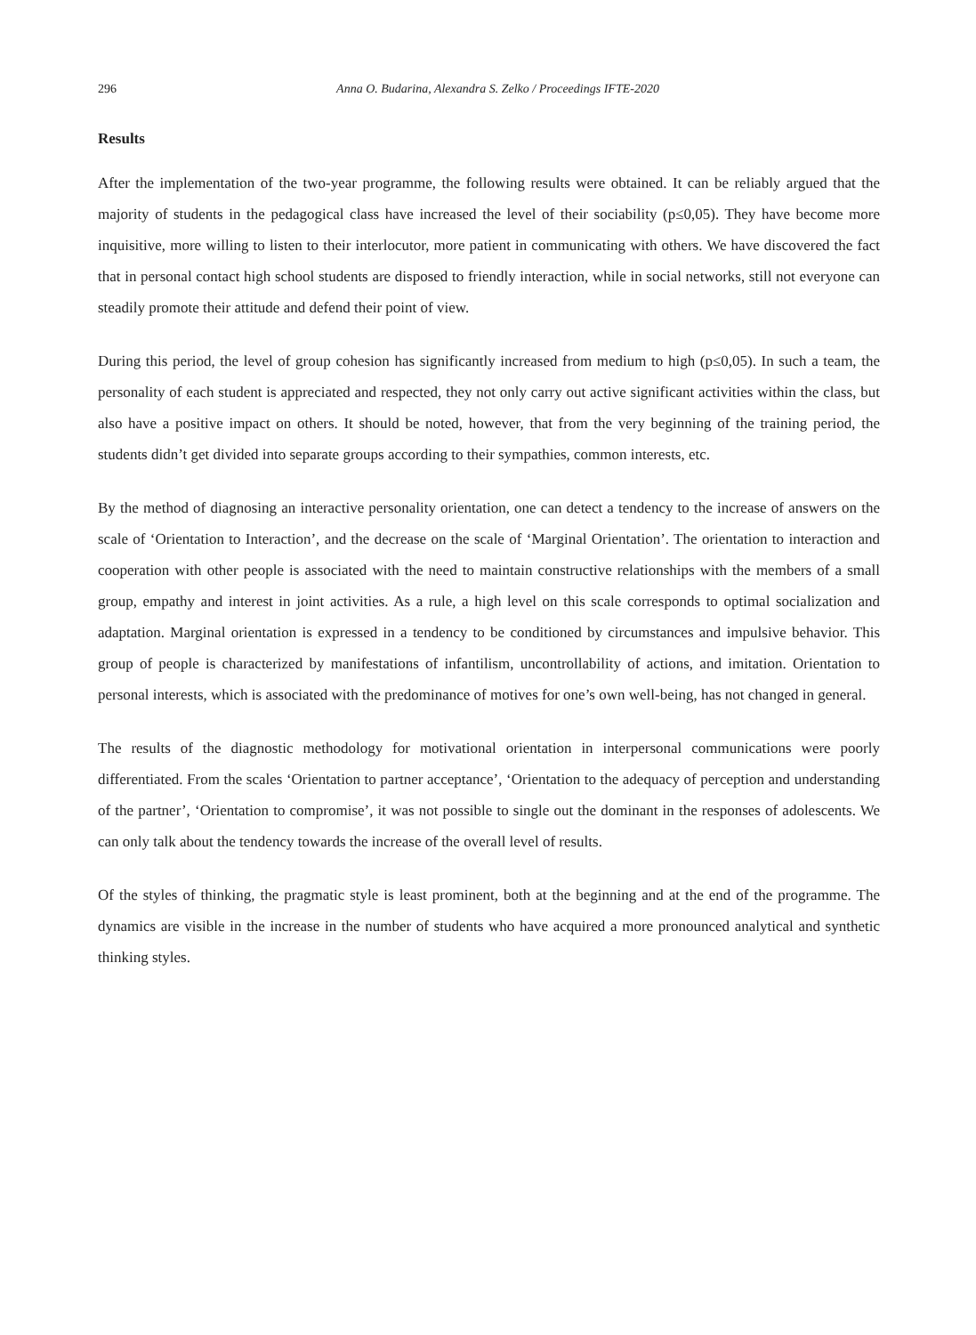296 Anna O. Budarina, Alexandra S. Zelko / Proceedings IFTE-2020
Results
After the implementation of the two-year programme, the following results were obtained. It can be reliably argued that the majority of students in the pedagogical class have increased the level of their sociability (p≤0,05). They have become more inquisitive, more willing to listen to their interlocutor, more patient in communicating with others. We have discovered the fact that in personal contact high school students are disposed to friendly interaction, while in social networks, still not everyone can steadily promote their attitude and defend their point of view.
During this period, the level of group cohesion has significantly increased from medium to high (p≤0,05). In such a team, the personality of each student is appreciated and respected, they not only carry out active significant activities within the class, but also have a positive impact on others. It should be noted, however, that from the very beginning of the training period, the students didn’t get divided into separate groups according to their sympathies, common interests, etc.
By the method of diagnosing an interactive personality orientation, one can detect a tendency to the increase of answers on the scale of ‘Orientation to Interaction’, and the decrease on the scale of ‘Marginal Orientation’. The orientation to interaction and cooperation with other people is associated with the need to maintain constructive relationships with the members of a small group, empathy and interest in joint activities. As a rule, a high level on this scale corresponds to optimal socialization and adaptation. Marginal orientation is expressed in a tendency to be conditioned by circumstances and impulsive behavior. This group of people is characterized by manifestations of infantilism, uncontrollability of actions, and imitation. Orientation to personal interests, which is associated with the predominance of motives for one’s own well-being, has not changed in general.
The results of the diagnostic methodology for motivational orientation in interpersonal communications were poorly differentiated. From the scales ‘Orientation to partner acceptance’, ‘Orientation to the adequacy of perception and understanding of the partner’, ‘Orientation to compromise’, it was not possible to single out the dominant in the responses of adolescents. We can only talk about the tendency towards the increase of the overall level of results.
Of the styles of thinking, the pragmatic style is least prominent, both at the beginning and at the end of the programme. The dynamics are visible in the increase in the number of students who have acquired a more pronounced analytical and synthetic thinking styles.